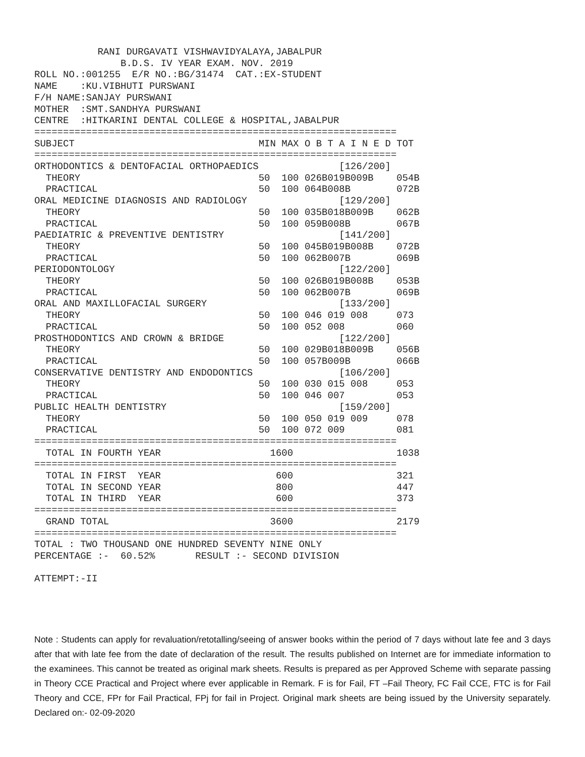RANI DURGAVATI VISHWAVIDYALAYA,JABALPUR B.D.S. IV YEAR EXAM. NOV. 2019 ROLL NO.:001255 E/R NO.:BG/31474 CAT.:EX-STUDENT NAME :KU.VIBHUTI PURSWANI F/H NAME:SANJAY PURSWANI MOTHER :SMT.SANDHYA PURSWANI CENTRE :HITKARINI DENTAL COLLEGE & HOSPITAL,JABALPUR
| =============================================================== | | | | |
| SUBJECT | MIN | MAX | O B T A I N E D | TOT |
| =============================================================== | | | | |
| ORTHODONTICS & DENTOFACIAL ORTHOPAEDICS | | | [126/200] | |
| THEORY | 50 | 100 | 026B019B009B | 054B |
| PRACTICAL | 50 | 100 | 064B008B | 072B |
| ORAL MEDICINE DIAGNOSIS AND RADIOLOGY | | | [129/200] | |
| THEORY | 50 | 100 | 035B018B009B | 062B |
| PRACTICAL | 50 | 100 | 059B008B | 067B |
| PAEDIATRIC & PREVENTIVE DENTISTRY | | | [141/200] | |
| THEORY | 50 | 100 | 045B019B008B | 072B |
| PRACTICAL | 50 | 100 | 062B007B | 069B |
| PERIODONTOLOGY | | | [122/200] | |
| THEORY | 50 | 100 | 026B019B008B | 053B |
| PRACTICAL | 50 | 100 | 062B007B | 069B |
| ORAL AND MAXILLOFACIAL SURGERY | | | [133/200] | |
| THEORY | 50 | 100 | 046 019 008 | 073 |
| PRACTICAL | 50 | 100 | 052 008 | 060 |
| PROSTHODONTICS AND CROWN & BRIDGE | | | [122/200] | |
| THEORY | 50 | 100 | 029B018B009B | 056B |
| PRACTICAL | 50 | 100 | 057B009B | 066B |
| CONSERVATIVE DENTISTRY AND ENDODONTICS | | | [106/200] | |
| THEORY | 50 | 100 | 030 015 008 | 053 |
| PRACTICAL | 50 | 100 | 046 007 | 053 |
| PUBLIC HEALTH DENTISTRY | | | [159/200] | |
| THEORY | 50 | 100 | 050 019 009 | 078 |
| PRACTICAL | 50 | 100 | 072 009 | 081 |
| =============================================================== | | | | |
| TOTAL IN FOURTH YEAR | 1600 | | | 1038 |
| =============================================================== | | | | |
| TOTAL IN FIRST YEAR | 600 | | | 321 |
| TOTAL IN SECOND YEAR | 800 | | | 447 |
| TOTAL IN THIRD YEAR | 600 | | | 373 |
| =============================================================== | | | | |
| GRAND TOTAL | 3600 | | | 2179 |
| =============================================================== | | | | |
TOTAL : TWO THOUSAND ONE HUNDRED SEVENTY NINE ONLY PERCENTAGE :- 60.52% RESULT :- SECOND DIVISION ATTEMPT:-II
Note : Students can apply for revaluation/retotalling/seeing of answer books within the period of 7 days without late fee and 3 days after that with late fee from the date of declaration of the result. The results published on Internet are for immediate information to the examinees. This cannot be treated as original mark sheets. Results is prepared as per Approved Scheme with separate passing in Theory CCE Practical and Project where ever applicable in Remark. F is for Fail, FT –Fail Theory, FC Fail CCE, FTC is for Fail Theory and CCE, FPr for Fail Practical, FPj for fail in Project. Original mark sheets are being issued by the University separately. Declared on:- 02-09-2020